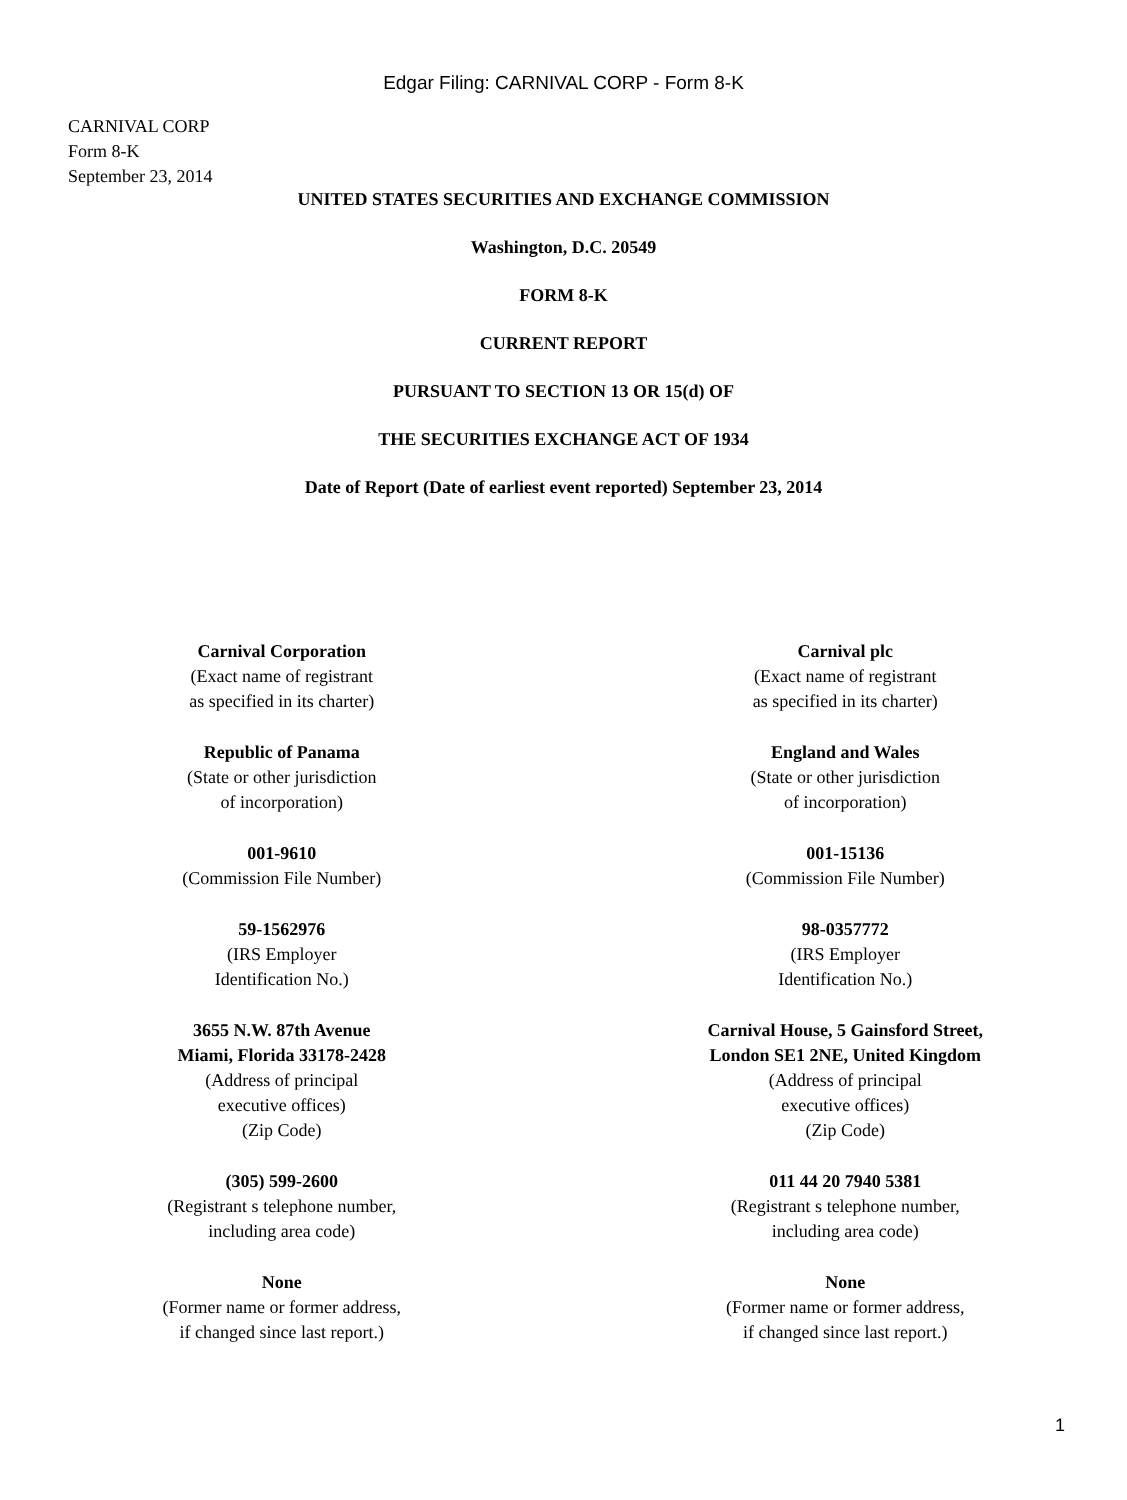Edgar Filing: CARNIVAL CORP - Form 8-K
CARNIVAL CORP
Form 8-K
September 23, 2014
UNITED STATES SECURITIES AND EXCHANGE COMMISSION
Washington, D.C. 20549
FORM 8-K
CURRENT REPORT
PURSUANT TO SECTION 13 OR 15(d) OF
THE SECURITIES EXCHANGE ACT OF 1934
Date of Report (Date of earliest event reported) September 23, 2014
| Carnival Corporation (Exact name of registrant as specified in its charter) | Carnival plc (Exact name of registrant as specified in its charter) |
| Republic of Panama (State or other jurisdiction of incorporation) | England and Wales (State or other jurisdiction of incorporation) |
| 001-9610 (Commission File Number) | 001-15136 (Commission File Number) |
| 59-1562976 (IRS Employer Identification No.) | 98-0357772 (IRS Employer Identification No.) |
| 3655 N.W. 87th Avenue Miami, Florida 33178-2428 (Address of principal executive offices) (Zip Code) | Carnival House, 5 Gainsford Street, London SE1 2NE, United Kingdom (Address of principal executive offices) (Zip Code) |
| (305) 599-2600 (Registrant s telephone number, including area code) | 011 44 20 7940 5381 (Registrant s telephone number, including area code) |
| None (Former name or former address, if changed since last report.) | None (Former name or former address, if changed since last report.) |
1